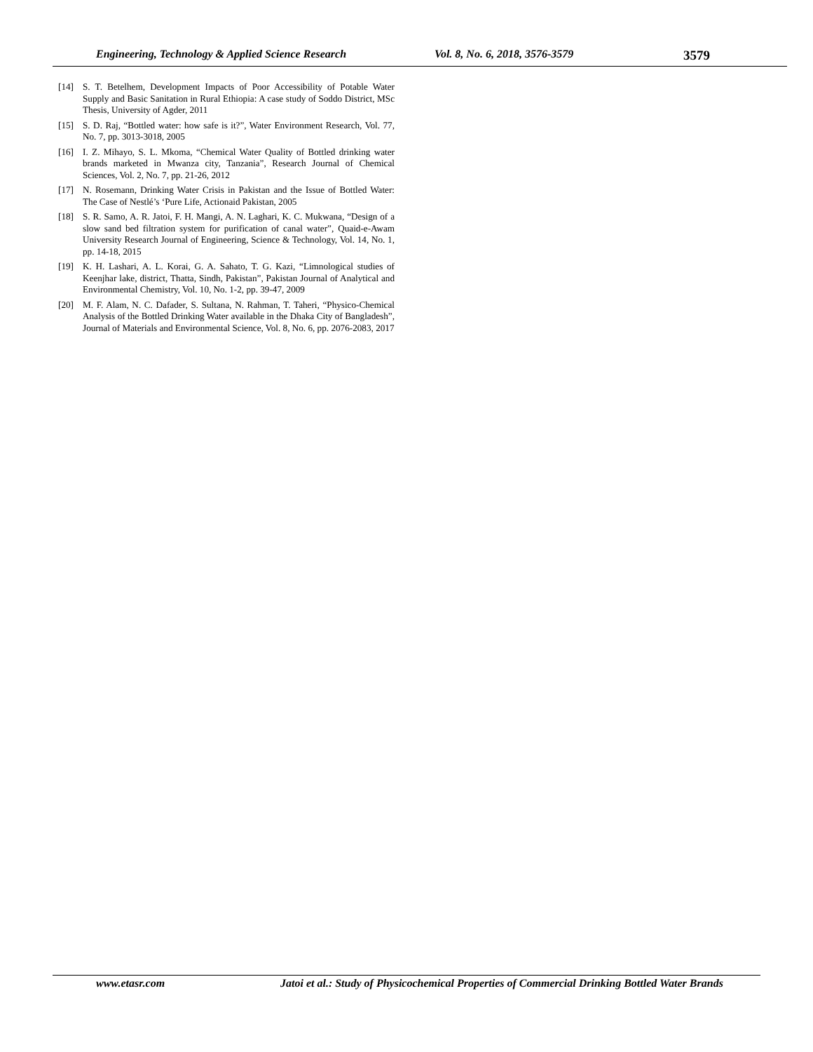Engineering, Technology & Applied Science Research Vol. 8, No. 6, 2018, 3576-3579 3579
[14] S. T. Betelhem, Development Impacts of Poor Accessibility of Potable Water Supply and Basic Sanitation in Rural Ethiopia: A case study of Soddo District, MSc Thesis, University of Agder, 2011
[15] S. D. Raj, “Bottled water: how safe is it?”, Water Environment Research, Vol. 77, No. 7, pp. 3013-3018, 2005
[16] I. Z. Mihayo, S. L. Mkoma, “Chemical Water Quality of Bottled drinking water brands marketed in Mwanza city, Tanzania”, Research Journal of Chemical Sciences, Vol. 2, No. 7, pp. 21-26, 2012
[17] N. Rosemann, Drinking Water Crisis in Pakistan and the Issue of Bottled Water: The Case of Nestlé’s ‘Pure Life, Actionaid Pakistan, 2005
[18] S. R. Samo, A. R. Jatoi, F. H. Mangi, A. N. Laghari, K. C. Mukwana, “Design of a slow sand bed filtration system for purification of canal water”, Quaid-e-Awam University Research Journal of Engineering, Science & Technology, Vol. 14, No. 1, pp. 14-18, 2015
[19] K. H. Lashari, A. L. Korai, G. A. Sahato, T. G. Kazi, “Limnological studies of Keenjhar lake, district, Thatta, Sindh, Pakistan”, Pakistan Journal of Analytical and Environmental Chemistry, Vol. 10, No. 1-2, pp. 39-47, 2009
[20] M. F. Alam, N. C. Dafader, S. Sultana, N. Rahman, T. Taheri, “Physico-Chemical Analysis of the Bottled Drinking Water available in the Dhaka City of Bangladesh”, Journal of Materials and Environmental Science, Vol. 8, No. 6, pp. 2076-2083, 2017
www.etasr.com Jatoi et al.: Study of Physicochemical Properties of Commercial Drinking Bottled Water Brands